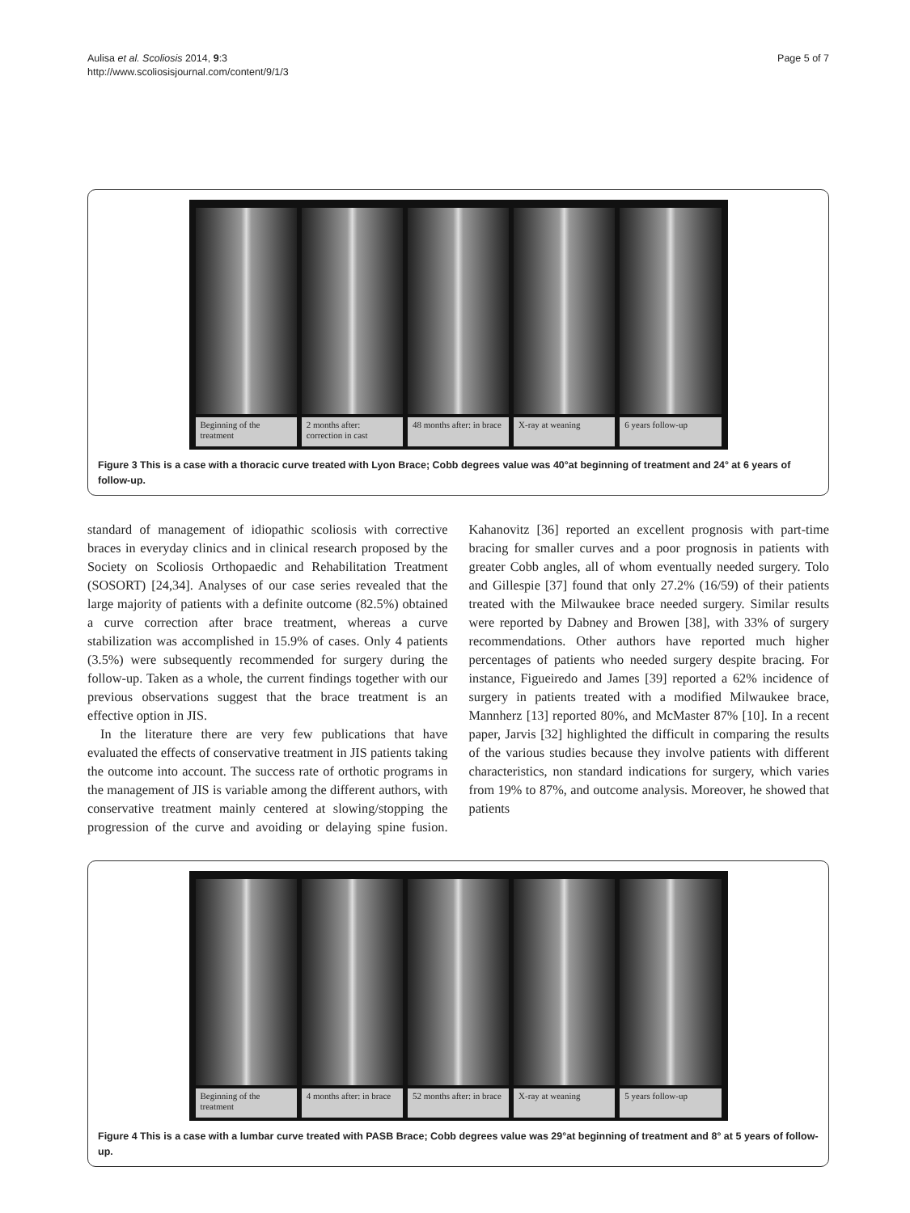Aulisa et al. Scoliosis 2014, 9:3
http://www.scoliosisjournal.com/content/9/1/3
Page 5 of 7
Beginning of the treatment 2 months after: correction in cast
48 months after: in brace X-ray at weaning 6 years follow-up
Figure 3 This is a case with a thoracic curve treated with Lyon Brace; Cobb degrees value was 40°at beginning of treatment and 24° at 6 years of follow-up.
standard of management of idiopathic scoliosis with corrective braces in everyday clinics and in clinical research proposed by the Society on Scoliosis Orthopaedic and Rehabilitation Treatment (SOSORT) [24,34]. Analyses of our case series revealed that the large majority of patients with a definite outcome (82.5%) obtained a curve correction after brace treatment, whereas a curve stabilization was accomplished in 15.9% of cases. Only 4 patients (3.5%) were subsequently recommended for surgery during the follow-up. Taken as a whole, the current findings together with our previous observations suggest that the brace treatment is an effective option in JIS.
In the literature there are very few publications that have evaluated the effects of conservative treatment in JIS patients taking the outcome into account. The success rate of orthotic programs in the management of JIS is variable among the different authors, with conservative treatment mainly centered at slowing/stopping the progression of the curve and avoiding or delaying spine fusion. Kahanovitz [36] reported an excellent prognosis with part-time bracing for smaller curves and a poor prognosis in patients with greater Cobb angles, all of whom eventually needed surgery. Tolo and Gillespie [37] found that only 27.2% (16/59) of their patients treated with the Milwaukee brace needed surgery. Similar results were reported by Dabney and Browen [38], with 33% of surgery recommendations. Other authors have reported much higher percentages of patients who needed surgery despite bracing. For instance, Figueiredo and James [39] reported a 62% incidence of surgery in patients treated with a modified Milwaukee brace, Mannherz [13] reported 80%, and McMaster 87% [10]. In a recent paper, Jarvis [32] highlighted the difficult in comparing the results of the various studies because they involve patients with different characteristics, non standard indications for surgery, which varies from 19% to 87%, and outcome analysis. Moreover, he showed that patients
Beginning of the treatment 4 months after: in brace 52 months after: in brace X-ray at weaning 5 years follow-up
Figure 4 This is a case with a lumbar curve treated with PASB Brace; Cobb degrees value was 29°at beginning of treatment and 8° at 5 years of follow-up.